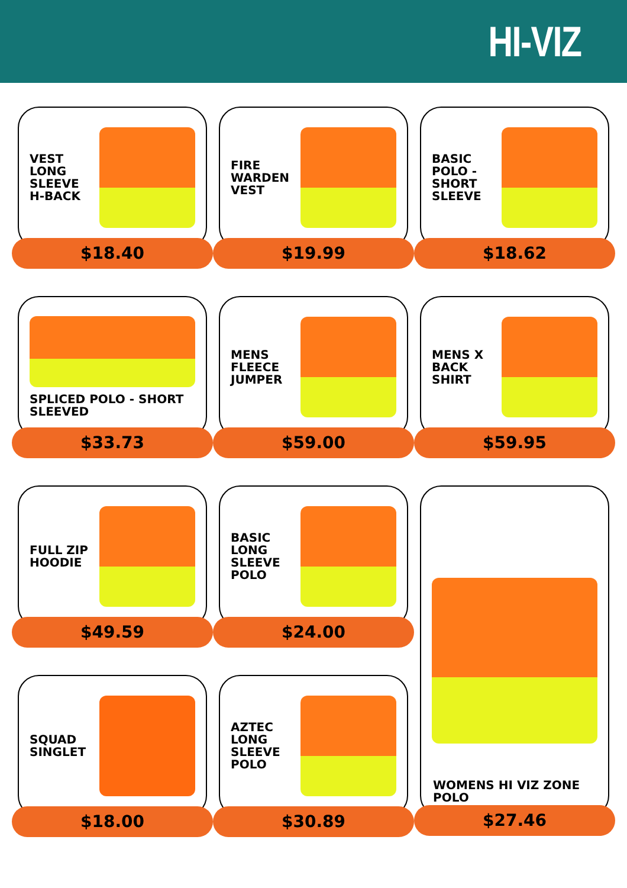HI-VIZ
VEST LONG SLEEVE H-BACK
$18.40
FIRE WARDEN VEST
$19.99
BASIC POLO - SHORT SLEEVE
$18.62
SPLICED POLO - SHORT SLEEVED
$33.73
MENS FLEECE JUMPER
$59.00
MENS X BACK SHIRT
$59.95
FULL ZIP HOODIE
$49.59
BASIC LONG SLEEVE POLO
$24.00
WOMENS HI VIZ ZONE POLO
$27.46
SQUAD SINGLET
$18.00
AZTEC LONG SLEEVE POLO
$30.89